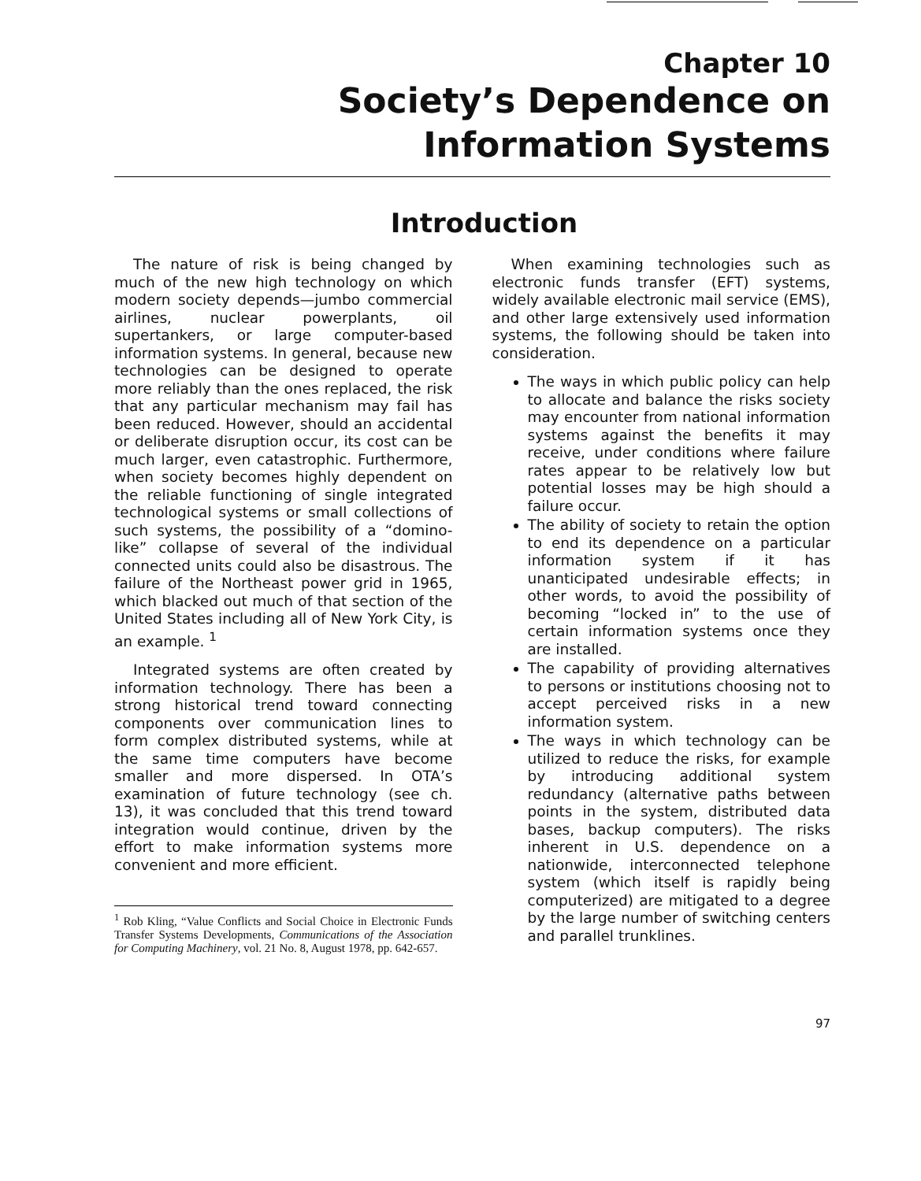Chapter 10
Society’s Dependence on
Information Systems
Introduction
The nature of risk is being changed by much of the new high technology on which modern society depends—jumbo commercial airlines, nuclear powerplants, oil supertankers, or large computer-based information systems. In general, because new technologies can be designed to operate more reliably than the ones replaced, the risk that any particular mechanism may fail has been reduced. However, should an accidental or deliberate disruption occur, its cost can be much larger, even catastrophic. Furthermore, when society becomes highly dependent on the reliable functioning of single integrated technological systems or small collections of such systems, the possibility of a “domino-like” collapse of several of the individual connected units could also be disastrous. The failure of the Northeast power grid in 1965, which blacked out much of that section of the United States including all of New York City, is an example. <sup>1</sup>
Integrated systems are often created by information technology. There has been a strong historical trend toward connecting components over communication lines to form complex distributed systems, while at the same time computers have become smaller and more dispersed. In OTA’s examination of future technology (see ch. 13), it was concluded that this trend toward integration would continue, driven by the effort to make information systems more convenient and more efficient.
<sup>1</sup> Rob Kling, “Value Conflicts and Social Choice in Electronic Funds Transfer Systems Developments, Communications of the Association for Computing Machinery, vol. 21 No. 8, August 1978, pp. 642-657.
When examining technologies such as electronic funds transfer (EFT) systems, widely available electronic mail service (EMS), and other large extensively used information systems, the following should be taken into consideration.
The ways in which public policy can help to allocate and balance the risks society may encounter from national information systems against the benefits it may receive, under conditions where failure rates appear to be relatively low but potential losses may be high should a failure occur.
The ability of society to retain the option to end its dependence on a particular information system if it has unanticipated undesirable effects; in other words, to avoid the possibility of becoming “locked in” to the use of certain information systems once they are installed.
The capability of providing alternatives to persons or institutions choosing not to accept perceived risks in a new information system.
The ways in which technology can be utilized to reduce the risks, for example by introducing additional system redundancy (alternative paths between points in the system, distributed data bases, backup computers). The risks inherent in U.S. dependence on a nationwide, interconnected telephone system (which itself is rapidly being computerized) are mitigated to a degree by the large number of switching centers and parallel trunklines.
97